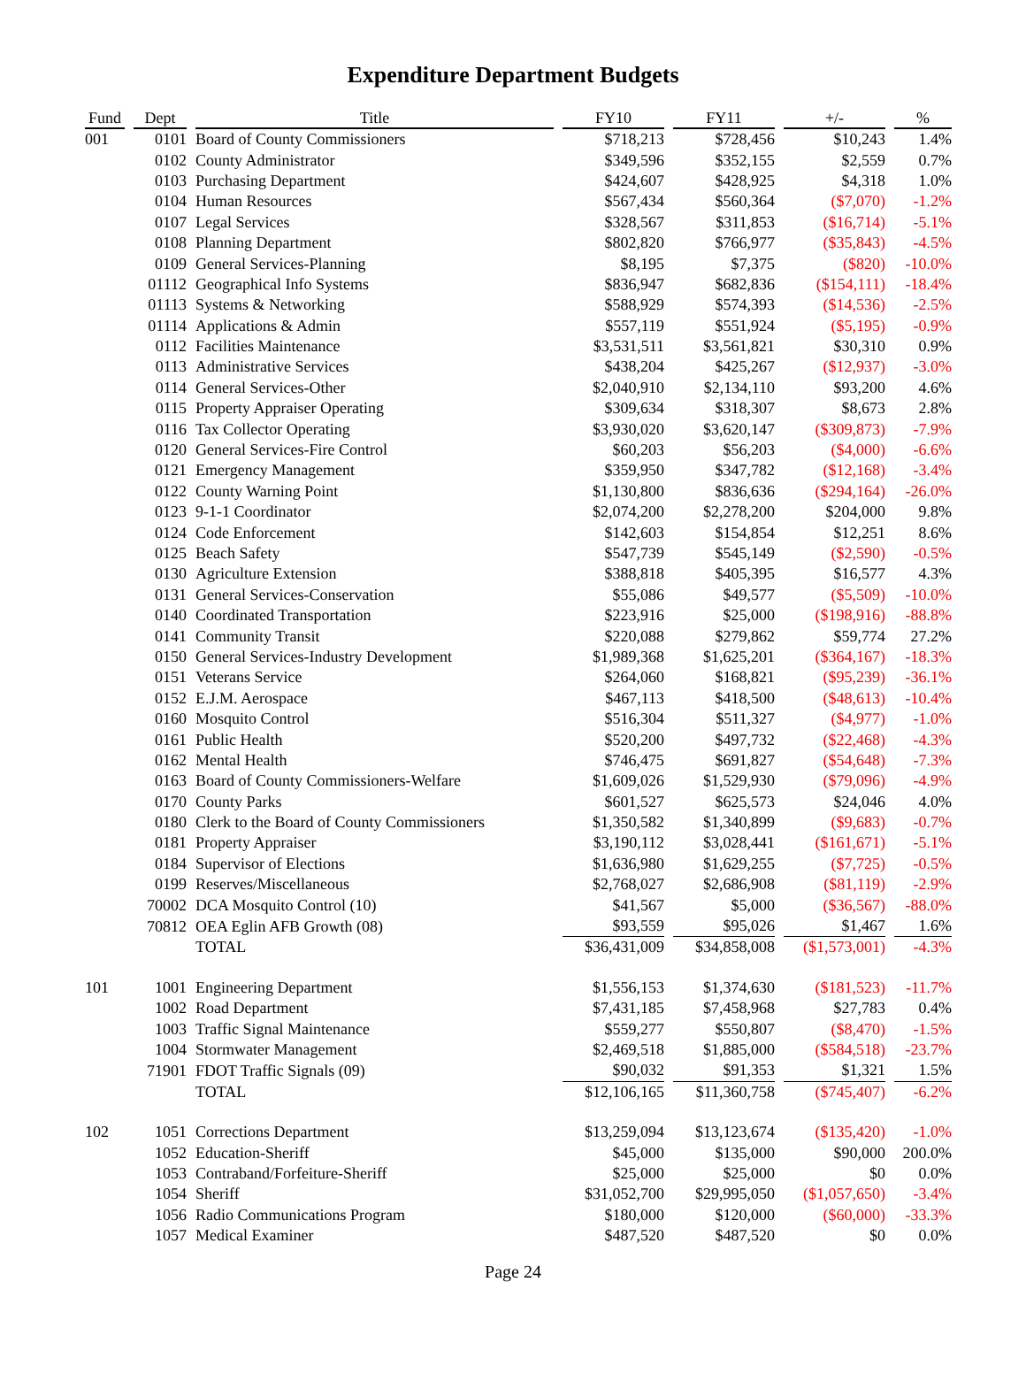Expenditure Department Budgets
| Fund | Dept | Title | FY10 | FY11 | +/- | % |
| --- | --- | --- | --- | --- | --- | --- |
| 001 | 0101 | Board of County Commissioners | $718,213 | $728,456 | $10,243 | 1.4% |
| | 0102 | County Administrator | $349,596 | $352,155 | $2,559 | 0.7% |
| | 0103 | Purchasing Department | $424,607 | $428,925 | $4,318 | 1.0% |
| | 0104 | Human Resources | $567,434 | $560,364 | ($7,070) | -1.2% |
| | 0107 | Legal Services | $328,567 | $311,853 | ($16,714) | -5.1% |
| | 0108 | Planning Department | $802,820 | $766,977 | ($35,843) | -4.5% |
| | 0109 | General Services-Planning | $8,195 | $7,375 | ($820) | -10.0% |
| | 01112 | Geographical Info Systems | $836,947 | $682,836 | ($154,111) | -18.4% |
| | 01113 | Systems & Networking | $588,929 | $574,393 | ($14,536) | -2.5% |
| | 01114 | Applications & Admin | $557,119 | $551,924 | ($5,195) | -0.9% |
| | 0112 | Facilities Maintenance | $3,531,511 | $3,561,821 | $30,310 | 0.9% |
| | 0113 | Administrative Services | $438,204 | $425,267 | ($12,937) | -3.0% |
| | 0114 | General Services-Other | $2,040,910 | $2,134,110 | $93,200 | 4.6% |
| | 0115 | Property Appraiser Operating | $309,634 | $318,307 | $8,673 | 2.8% |
| | 0116 | Tax Collector Operating | $3,930,020 | $3,620,147 | ($309,873) | -7.9% |
| | 0120 | General Services-Fire Control | $60,203 | $56,203 | ($4,000) | -6.6% |
| | 0121 | Emergency Management | $359,950 | $347,782 | ($12,168) | -3.4% |
| | 0122 | County Warning Point | $1,130,800 | $836,636 | ($294,164) | -26.0% |
| | 0123 | 9-1-1 Coordinator | $2,074,200 | $2,278,200 | $204,000 | 9.8% |
| | 0124 | Code Enforcement | $142,603 | $154,854 | $12,251 | 8.6% |
| | 0125 | Beach Safety | $547,739 | $545,149 | ($2,590) | -0.5% |
| | 0130 | Agriculture Extension | $388,818 | $405,395 | $16,577 | 4.3% |
| | 0131 | General Services-Conservation | $55,086 | $49,577 | ($5,509) | -10.0% |
| | 0140 | Coordinated Transportation | $223,916 | $25,000 | ($198,916) | -88.8% |
| | 0141 | Community Transit | $220,088 | $279,862 | $59,774 | 27.2% |
| | 0150 | General Services-Industry Development | $1,989,368 | $1,625,201 | ($364,167) | -18.3% |
| | 0151 | Veterans Service | $264,060 | $168,821 | ($95,239) | -36.1% |
| | 0152 | E.J.M. Aerospace | $467,113 | $418,500 | ($48,613) | -10.4% |
| | 0160 | Mosquito Control | $516,304 | $511,327 | ($4,977) | -1.0% |
| | 0161 | Public Health | $520,200 | $497,732 | ($22,468) | -4.3% |
| | 0162 | Mental Health | $746,475 | $691,827 | ($54,648) | -7.3% |
| | 0163 | Board of County Commissioners-Welfare | $1,609,026 | $1,529,930 | ($79,096) | -4.9% |
| | 0170 | County Parks | $601,527 | $625,573 | $24,046 | 4.0% |
| | 0180 | Clerk to the Board of County Commissioners | $1,350,582 | $1,340,899 | ($9,683) | -0.7% |
| | 0181 | Property Appraiser | $3,190,112 | $3,028,441 | ($161,671) | -5.1% |
| | 0184 | Supervisor of Elections | $1,636,980 | $1,629,255 | ($7,725) | -0.5% |
| | 0199 | Reserves/Miscellaneous | $2,768,027 | $2,686,908 | ($81,119) | -2.9% |
| | 70002 | DCA Mosquito Control (10) | $41,567 | $5,000 | ($36,567) | -88.0% |
| | 70812 | OEA Eglin AFB Growth (08) | $93,559 | $95,026 | $1,467 | 1.6% |
| | | TOTAL | $36,431,009 | $34,858,008 | ($1,573,001) | -4.3% |
| 101 | 1001 | Engineering Department | $1,556,153 | $1,374,630 | ($181,523) | -11.7% |
| | 1002 | Road Department | $7,431,185 | $7,458,968 | $27,783 | 0.4% |
| | 1003 | Traffic Signal Maintenance | $559,277 | $550,807 | ($8,470) | -1.5% |
| | 1004 | Stormwater Management | $2,469,518 | $1,885,000 | ($584,518) | -23.7% |
| | 71901 | FDOT Traffic Signals (09) | $90,032 | $91,353 | $1,321 | 1.5% |
| | | TOTAL | $12,106,165 | $11,360,758 | ($745,407) | -6.2% |
| 102 | 1051 | Corrections Department | $13,259,094 | $13,123,674 | ($135,420) | -1.0% |
| | 1052 | Education-Sheriff | $45,000 | $135,000 | $90,000 | 200.0% |
| | 1053 | Contraband/Forfeiture-Sheriff | $25,000 | $25,000 | $0 | 0.0% |
| | 1054 | Sheriff | $31,052,700 | $29,995,050 | ($1,057,650) | -3.4% |
| | 1056 | Radio Communications Program | $180,000 | $120,000 | ($60,000) | -33.3% |
| | 1057 | Medical Examiner | $487,520 | $487,520 | $0 | 0.0% |
Page 24